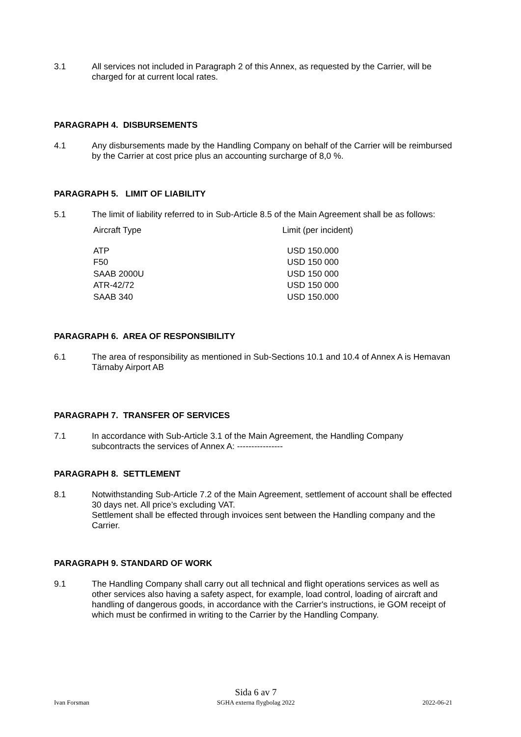3.1 All services not included in Paragraph 2 of this Annex, as requested by the Carrier, will be charged for at current local rates.
PARAGRAPH 4. DISBURSEMENTS
4.1 Any disbursements made by the Handling Company on behalf of the Carrier will be reimbursed by the Carrier at cost price plus an accounting surcharge of 8,0 %.
PARAGRAPH 5. LIMIT OF LIABILITY
5.1 The limit of liability referred to in Sub-Article 8.5 of the Main Agreement shall be as follows:
| Aircraft Type | Limit (per incident) |
| ATP | USD 150.000 |
| F50 | USD 150 000 |
| SAAB 2000U | USD 150 000 |
| ATR-42/72 | USD 150 000 |
| SAAB 340 | USD 150.000 |
PARAGRAPH 6. AREA OF RESPONSIBILITY
6.1 The area of responsibility as mentioned in Sub-Sections 10.1 and 10.4 of Annex A is Hemavan Tärnaby Airport AB
PARAGRAPH 7. TRANSFER OF SERVICES
7.1 In accordance with Sub-Article 3.1 of the Main Agreement, the Handling Company subcontracts the services of Annex A: ----------------
PARAGRAPH 8. SETTLEMENT
8.1 Notwithstanding Sub-Article 7.2 of the Main Agreement, settlement of account shall be effected 30 days net. All price’s excluding VAT.
Settlement shall be effected through invoices sent between the Handling company and the Carrier.
PARAGRAPH 9. STANDARD OF WORK
9.1 The Handling Company shall carry out all technical and flight operations services as well as other services also having a safety aspect, for example, load control, loading of aircraft and handling of dangerous goods, in accordance with the Carrier's instructions, ie GOM receipt of which must be confirmed in writing to the Carrier by the Handling Company.
Ivan Forsman
Sida 6 av 7
SGHA externa flygbolag 2022
2022-06-21